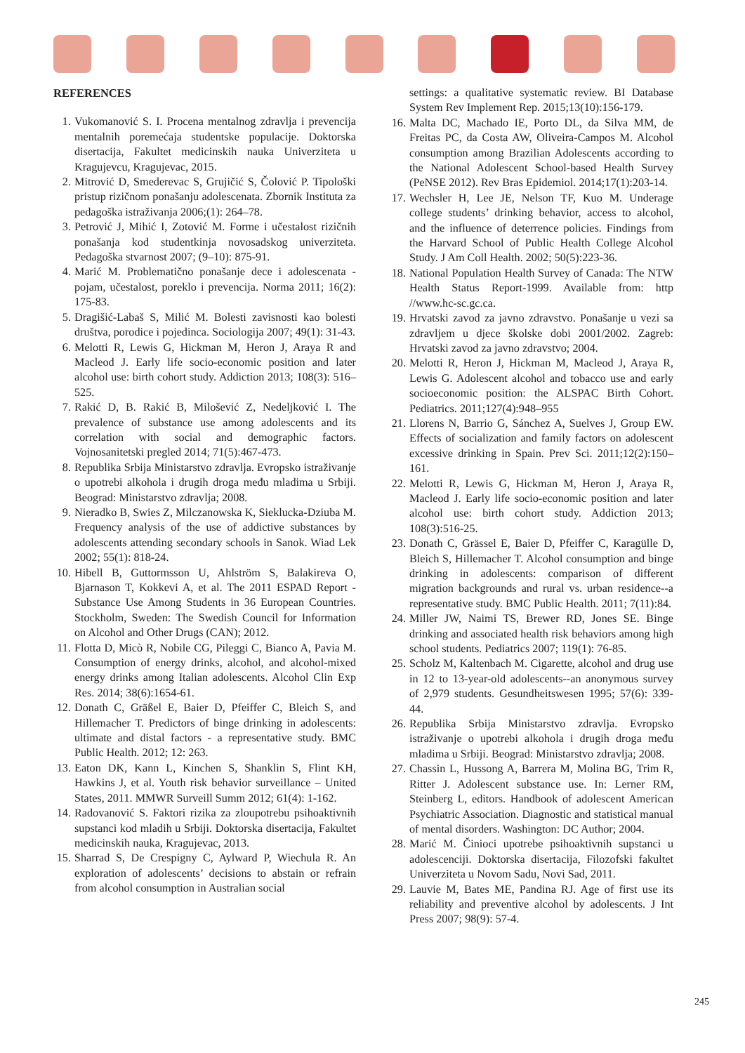REFERENCES
1. Vukomanović S. I. Procena mentalnog zdravlja i prevencija mentalnih poremećaja studentske populacije. Doktorska disertacija, Fakultet medicinskih nauka Univerziteta u Kragujevcu, Kragujevac, 2015.
2. Mitrović D, Smederevac S, Grujičić S, Čolović P. Tipološki pristup rizičnom ponašanju adolescenata. Zbornik Instituta za pedagoška istraživanja 2006;(1): 264–78.
3. Petrović J, Mihić I, Zotović M. Forme i učestalost rizičnih ponašanja kod studentkinja novosadskog univerziteta. Pedagoška stvarnost 2007; (9–10): 875-91.
4. Marić M. Problematično ponašanje dece i adolescenata - pojam, učestalost, poreklo i prevencija. Norma 2011; 16(2): 175-83.
5. Dragišić-Labaš S, Milić M. Bolesti zavisnosti kao bolesti društva, porodice i pojedinca. Sociologija 2007; 49(1): 31-43.
6. Melotti R, Lewis G, Hickman M, Heron J, Araya R and Macleod J. Early life socio-economic position and later alcohol use: birth cohort study. Addiction 2013; 108(3): 516–525.
7. Rakić D, B. Rakić B, Milošević Z, Nedeljković I. The prevalence of substance use among adolescents and its correlation with social and demographic factors. Vojnosanitetski pregled 2014; 71(5):467-473.
8. Republika Srbija Ministarstvo zdravlja. Evropsko istraživanje o upotrebi alkohola i drugih droga među mladima u Srbiji. Beograd: Ministarstvo zdravlja; 2008.
9. Nieradko B, Swies Z, Milczanowska K, Sieklucka-Dziuba M. Frequency analysis of the use of addictive substances by adolescents attending secondary schools in Sanok. Wiad Lek 2002; 55(1): 818-24.
10. Hibell B, Guttormsson U, Ahlström S, Balakireva O, Bjarnason T, Kokkevi A, et al. The 2011 ESPAD Report - Substance Use Among Students in 36 European Countries. Stockholm, Sweden: The Swedish Council for Information on Alcohol and Other Drugs (CAN); 2012.
11. Flotta D, Micò R, Nobile CG, Pileggi C, Bianco A, Pavia M. Consumption of energy drinks, alcohol, and alcohol-mixed energy drinks among Italian adolescents. Alcohol Clin Exp Res. 2014; 38(6):1654-61.
12. Donath C, Gräßel E, Baier D, Pfeiffer C, Bleich S, and Hillemacher T. Predictors of binge drinking in adolescents: ultimate and distal factors - a representative study. BMC Public Health. 2012; 12: 263.
13. Eaton DK, Kann L, Kinchen S, Shanklin S, Flint KH, Hawkins J, et al. Youth risk behavior surveillance – United States, 2011. MMWR Surveill Summ 2012; 61(4): 1-162.
14. Radovanović S. Faktori rizika za zloupotrebu psihoaktivnih supstanci kod mladih u Srbiji. Doktorska disertacija, Fakultet medicinskih nauka, Kragujevac, 2013.
15. Sharrad S, De Crespigny C, Aylward P, Wiechula R. An exploration of adolescents’ decisions to abstain or refrain from alcohol consumption in Australian social
settings: a qualitative systematic review. BI Database System Rev Implement Rep. 2015;13(10):156-179.
16. Malta DC, Machado IE, Porto DL, da Silva MM, de Freitas PC, da Costa AW, Oliveira-Campos M. Alcohol consumption among Brazilian Adolescents according to the National Adolescent School-based Health Survey (PeNSE 2012). Rev Bras Epidemiol. 2014;17(1):203-14.
17. Wechsler H, Lee JE, Nelson TF, Kuo M. Underage college students’ drinking behavior, access to alcohol, and the influence of deterrence policies. Findings from the Harvard School of Public Health College Alcohol Study. J Am Coll Health. 2002; 50(5):223-36.
18. National Population Health Survey of Canada: The NTW Health Status Report-1999. Available from: http //www.hc-sc.gc.ca.
19. Hrvatski zavod za javno zdravstvo. Ponašanje u vezi sa zdravljem u djece školske dobi 2001/2002. Zagreb: Hrvatski zavod za javno zdravstvo; 2004.
20. Melotti R, Heron J, Hickman M, Macleod J, Araya R, Lewis G. Adolescent alcohol and tobacco use and early socioeconomic position: the ALSPAC Birth Cohort. Pediatrics. 2011;127(4):948–955
21. Llorens N, Barrio G, Sánchez A, Suelves J, Group EW. Effects of socialization and family factors on adolescent excessive drinking in Spain. Prev Sci. 2011;12(2):150–161.
22. Melotti R, Lewis G, Hickman M, Heron J, Araya R, Macleod J. Early life socio-economic position and later alcohol use: birth cohort study. Addiction 2013; 108(3):516-25.
23. Donath C, Grässel E, Baier D, Pfeiffer C, Karagülle D, Bleich S, Hillemacher T. Alcohol consumption and binge drinking in adolescents: comparison of different migration backgrounds and rural vs. urban residence--a representative study. BMC Public Health. 2011; 7(11):84.
24. Miller JW, Naimi TS, Brewer RD, Jones SE. Binge drinking and associated health risk behaviors among high school students. Pediatrics 2007; 119(1): 76-85.
25. Scholz M, Kaltenbach M. Cigarette, alcohol and drug use in 12 to 13-year-old adolescents--an anonymous survey of 2,979 students. Gesundheitswesen 1995; 57(6): 339-44.
26. Republika Srbija Ministarstvo zdravlja. Evropsko istraživanje o upotrebi alkohola i drugih droga među mladima u Srbiji. Beograd: Ministarstvo zdravlja; 2008.
27. Chassin L, Hussong A, Barrera M, Molina BG, Trim R, Ritter J. Adolescent substance use. In: Lerner RM, Steinberg L, editors. Handbook of adolescent American Psychiatric Association. Diagnostic and statistical manual of mental disorders. Washington: DC Author; 2004.
28. Marić M. Činioci upotrebe psihoaktivnih supstanci u adolescenciji. Doktorska disertacija, Filozofski fakultet Univerziteta u Novom Sadu, Novi Sad, 2011.
29. Lauvie M, Bates ME, Pandina RJ. Age of first use its reliability and preventive alcohol by adolescents. J Int Press 2007; 98(9): 57-4.
245